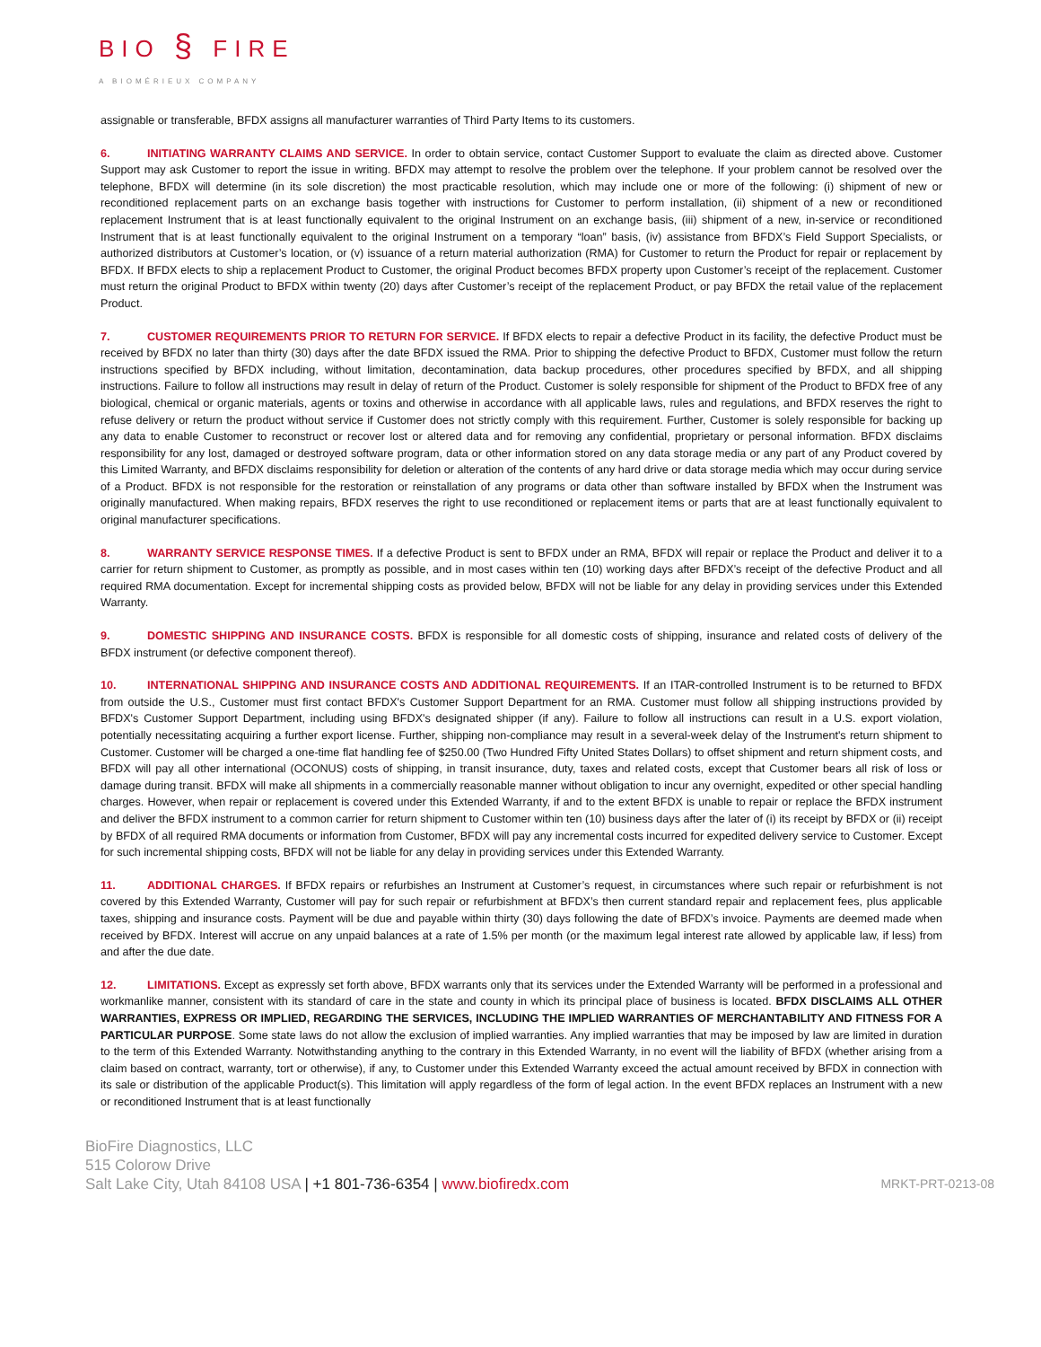BIO § FIRE
A BIOMÉRIEUX COMPANY
assignable or transferable, BFDX assigns all manufacturer warranties of Third Party Items to its customers.
6. INITIATING WARRANTY CLAIMS AND SERVICE. In order to obtain service, contact Customer Support to evaluate the claim as directed above. Customer Support may ask Customer to report the issue in writing. BFDX may attempt to resolve the problem over the telephone. If your problem cannot be resolved over the telephone, BFDX will determine (in its sole discretion) the most practicable resolution, which may include one or more of the following: (i) shipment of new or reconditioned replacement parts on an exchange basis together with instructions for Customer to perform installation, (ii) shipment of a new or reconditioned replacement Instrument that is at least functionally equivalent to the original Instrument on an exchange basis, (iii) shipment of a new, in-service or reconditioned Instrument that is at least functionally equivalent to the original Instrument on a temporary “loan” basis, (iv) assistance from BFDX’s Field Support Specialists, or authorized distributors at Customer’s location, or (v) issuance of a return material authorization (RMA) for Customer to return the Product for repair or replacement by BFDX. If BFDX elects to ship a replacement Product to Customer, the original Product becomes BFDX property upon Customer’s receipt of the replacement. Customer must return the original Product to BFDX within twenty (20) days after Customer’s receipt of the replacement Product, or pay BFDX the retail value of the replacement Product.
7. CUSTOMER REQUIREMENTS PRIOR TO RETURN FOR SERVICE. If BFDX elects to repair a defective Product in its facility, the defective Product must be received by BFDX no later than thirty (30) days after the date BFDX issued the RMA. Prior to shipping the defective Product to BFDX, Customer must follow the return instructions specified by BFDX including, without limitation, decontamination, data backup procedures, other procedures specified by BFDX, and all shipping instructions. Failure to follow all instructions may result in delay of return of the Product. Customer is solely responsible for shipment of the Product to BFDX free of any biological, chemical or organic materials, agents or toxins and otherwise in accordance with all applicable laws, rules and regulations, and BFDX reserves the right to refuse delivery or return the product without service if Customer does not strictly comply with this requirement. Further, Customer is solely responsible for backing up any data to enable Customer to reconstruct or recover lost or altered data and for removing any confidential, proprietary or personal information. BFDX disclaims responsibility for any lost, damaged or destroyed software program, data or other information stored on any data storage media or any part of any Product covered by this Limited Warranty, and BFDX disclaims responsibility for deletion or alteration of the contents of any hard drive or data storage media which may occur during service of a Product. BFDX is not responsible for the restoration or reinstallation of any programs or data other than software installed by BFDX when the Instrument was originally manufactured. When making repairs, BFDX reserves the right to use reconditioned or replacement items or parts that are at least functionally equivalent to original manufacturer specifications.
8. WARRANTY SERVICE RESPONSE TIMES. If a defective Product is sent to BFDX under an RMA, BFDX will repair or replace the Product and deliver it to a carrier for return shipment to Customer, as promptly as possible, and in most cases within ten (10) working days after BFDX’s receipt of the defective Product and all required RMA documentation. Except for incremental shipping costs as provided below, BFDX will not be liable for any delay in providing services under this Extended Warranty.
9. DOMESTIC SHIPPING AND INSURANCE COSTS. BFDX is responsible for all domestic costs of shipping, insurance and related costs of delivery of the BFDX instrument (or defective component thereof).
10. INTERNATIONAL SHIPPING AND INSURANCE COSTS AND ADDITIONAL REQUIREMENTS. If an ITAR-controlled Instrument is to be returned to BFDX from outside the U.S., Customer must first contact BFDX's Customer Support Department for an RMA. Customer must follow all shipping instructions provided by BFDX's Customer Support Department, including using BFDX's designated shipper (if any). Failure to follow all instructions can result in a U.S. export violation, potentially necessitating acquiring a further export license. Further, shipping non-compliance may result in a several-week delay of the Instrument's return shipment to Customer. Customer will be charged a one-time flat handling fee of $250.00 (Two Hundred Fifty United States Dollars) to offset shipment and return shipment costs, and BFDX will pay all other international (OCONUS) costs of shipping, in transit insurance, duty, taxes and related costs, except that Customer bears all risk of loss or damage during transit. BFDX will make all shipments in a commercially reasonable manner without obligation to incur any overnight, expedited or other special handling charges. However, when repair or replacement is covered under this Extended Warranty, if and to the extent BFDX is unable to repair or replace the BFDX instrument and deliver the BFDX instrument to a common carrier for return shipment to Customer within ten (10) business days after the later of (i) its receipt by BFDX or (ii) receipt by BFDX of all required RMA documents or information from Customer, BFDX will pay any incremental costs incurred for expedited delivery service to Customer. Except for such incremental shipping costs, BFDX will not be liable for any delay in providing services under this Extended Warranty.
11. ADDITIONAL CHARGES. If BFDX repairs or refurbishes an Instrument at Customer’s request, in circumstances where such repair or refurbishment is not covered by this Extended Warranty, Customer will pay for such repair or refurbishment at BFDX’s then current standard repair and replacement fees, plus applicable taxes, shipping and insurance costs. Payment will be due and payable within thirty (30) days following the date of BFDX’s invoice. Payments are deemed made when received by BFDX. Interest will accrue on any unpaid balances at a rate of 1.5% per month (or the maximum legal interest rate allowed by applicable law, if less) from and after the due date.
12. LIMITATIONS. Except as expressly set forth above, BFDX warrants only that its services under the Extended Warranty will be performed in a professional and workmanlike manner, consistent with its standard of care in the state and county in which its principal place of business is located. BFDX DISCLAIMS ALL OTHER WARRANTIES, EXPRESS OR IMPLIED, REGARDING THE SERVICES, INCLUDING THE IMPLIED WARRANTIES OF MERCHANTABILITY AND FITNESS FOR A PARTICULAR PURPOSE. Some state laws do not allow the exclusion of implied warranties. Any implied warranties that may be imposed by law are limited in duration to the term of this Extended Warranty. Notwithstanding anything to the contrary in this Extended Warranty, in no event will the liability of BFDX (whether arising from a claim based on contract, warranty, tort or otherwise), if any, to Customer under this Extended Warranty exceed the actual amount received by BFDX in connection with its sale or distribution of the applicable Product(s). This limitation will apply regardless of the form of legal action. In the event BFDX replaces an Instrument with a new or reconditioned Instrument that is at least functionally
BioFire Diagnostics, LLC
515 Colorow Drive
Salt Lake City, Utah 84108 USA | +1 801-736-6354 | www.biofiredx.com
MRKT-PRT-0213-08